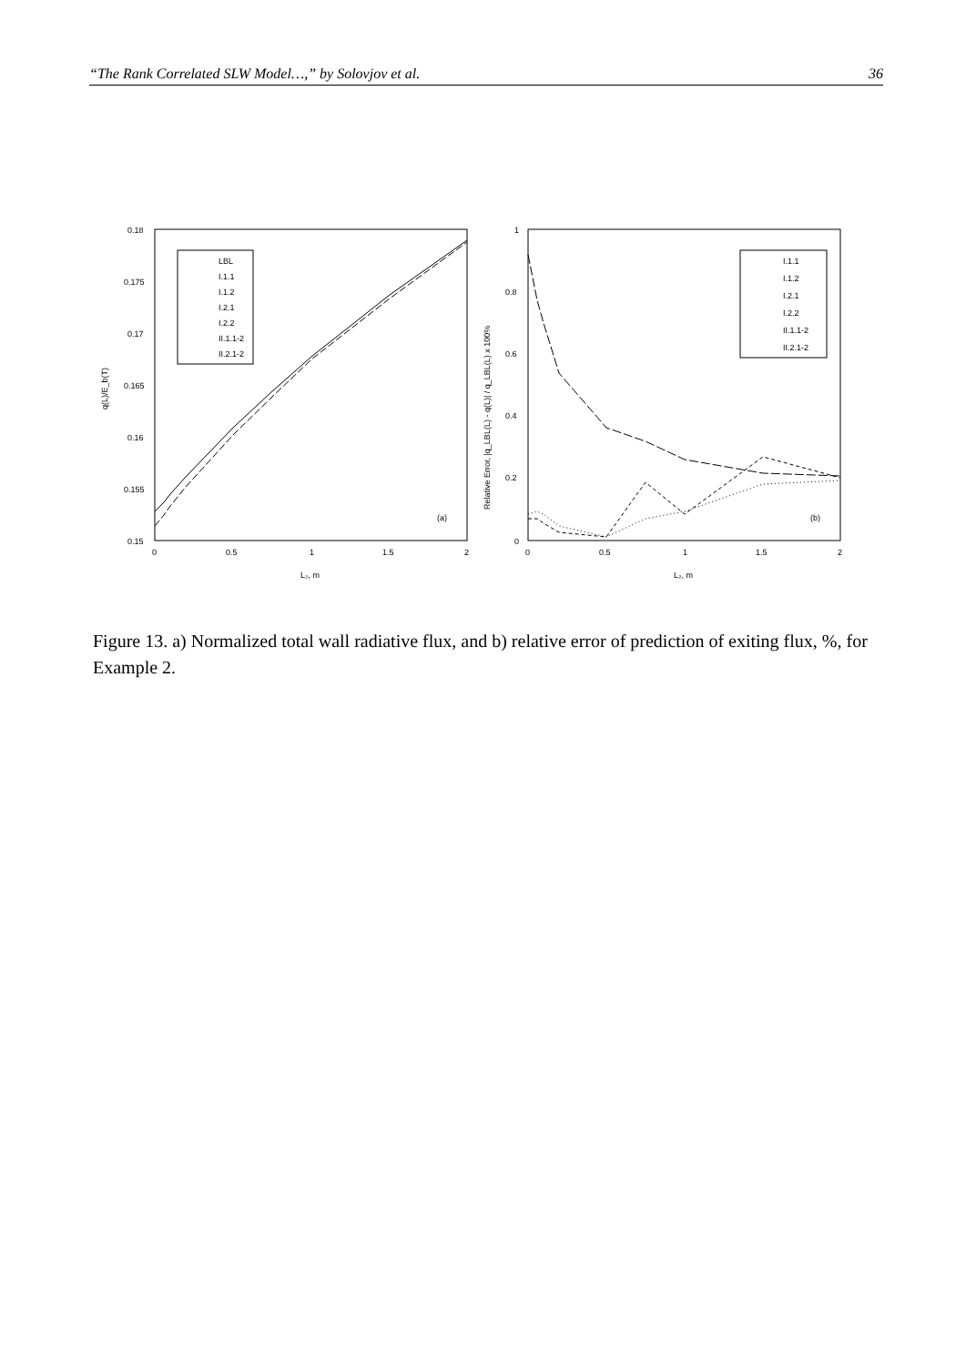“The Rank Correlated SLW Model…,” by Solovjov et al. 36
0.18
0.175
0.17
0.165
0.16
0.155
0.15
0
0.5
1
1.5
2
L₂, m
q(L)/E_b(T)
(a)
LBL
I.1.1
I.1.2
I.2.1
I.2.2
II.1.1-2
II.2.1-2
1
0.8
0.6
0.4
0.2
0
0
0.5
1
1.5
2
L₂, m
Relative Error, |q_LBL(L) - q(L)| / q_LBL(L) x 100%
(b)
I.1.1
I.1.2
I.2.1
I.2.2
II.1.1-2
II.2.1-2
Figure 13. a) Normalized total wall radiative flux, and b) relative error of prediction of exiting flux, %, for Example 2.